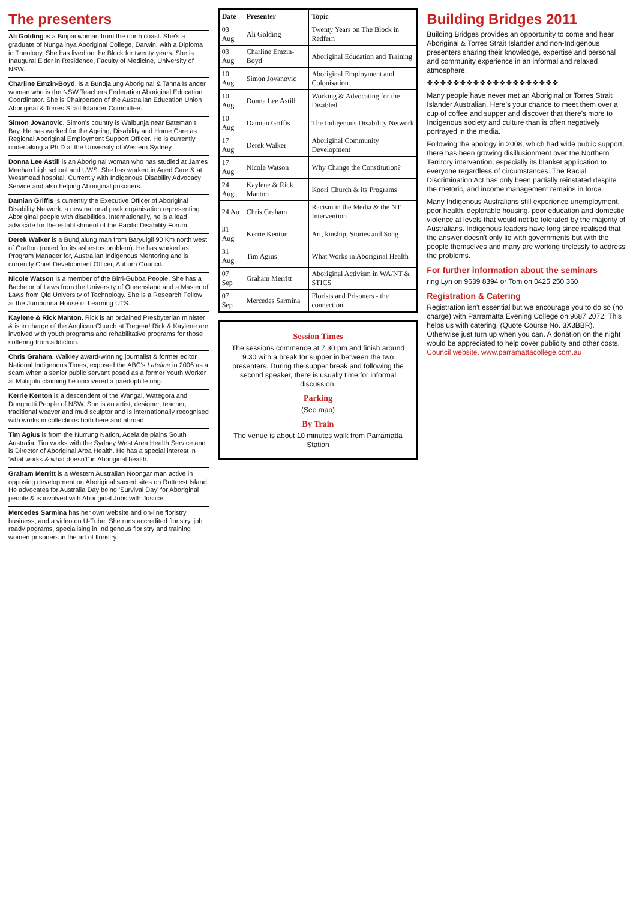The presenters
Ali Golding is a Biripai woman from the north coast. She's a graduate of Nungalinya Aboriginal College, Darwin, with a Diploma in Theology. She has lived on the Block for twenty years. She is Inaugural Elder in Residence, Faculty of Medicine, University of NSW.
Charline Emzin-Boyd, is a Bundjalung Aboriginal & Tanna Islander woman who is the NSW Teachers Federation Aboriginal Education Coordinator. She is Chairperson of the Australian Education Union Aboriginal & Torres Strait Islander Committee.
Simon Jovanovic. Simon's country is Walbunja near Bateman's Bay. He has worked for the Ageing, Disability and Home Care as Regional Aboriginal Employment Support Officer. He is currently undertaking a Ph D at the University of Western Sydney.
Donna Lee Astill is an Aboriginal woman who has studied at James Meehan high school and UWS. She has worked in Aged Care & at Westmead hospital. Currently with Indigenous Disability Advocacy Service and also helping Aboriginal prisoners.
Damian Griffis is currently the Executive Officer of Aboriginal Disability Network, a new national peak organisation representing Aboriginal people with disabilities. Internationally, he is a lead advocate for the establishment of the Pacific Disability Forum.
Derek Walker is a Bundjalung man from Baryulgil 90 Km north west of Grafton (noted for its asbestos problem). He has worked as Program Manager for, Australian Indigenous Mentoring and is currently Chief Development Officer, Auburn Council.
Nicole Watson is a member of the Birri-Gubba People. She has a Bachelor of Laws from the University of Queensland and a Master of Laws from Qld University of Technology. She is a Research Fellow at the Jumbunna House of Learning UTS.
Kaylene & Rick Manton. Rick is an ordained Presbyterian minister & is in charge of the Anglican Church at Tregear! Rick & Kaylene are involved with youth programs and rehabilitative programs for those suffering from addiction.
Chris Graham, Walkley award-winning journalist & former editor National Indigenous Times, exposed the ABC's Lateline in 2006 as a scam when a senior public servant posed as a former Youth Worker at Mutitjulu claiming he uncovered a paedophile ring.
Kerrie Kenton is a descendent of the Wangal, Wategora and Dunghutti People of NSW. She is an artist, designer, teacher, traditional weaver and mud sculptor and is internationally recognised with works in collections both here and abroad.
Tim Agius is from the Nurrung Nation, Adelaide plains South Australia. Tim works with the Sydney West Area Health Service and is Director of Aboriginal Area Health. He has a special interest in 'what works & what doesn't' in Aboriginal health.
Graham Merritt is a Western Australian Noongar man active in opposing development on Aboriginal sacred sites on Rottnest Island. He advocates for Australia Day being 'Survival Day' for Aboriginal people & is involved with Aboriginal Jobs with Justice.
Mercedes Sarmina has her own website and on-line floristry business, and a video on U-Tube. She runs accredited floristry, job ready pograms, specialising in Indigenous floristry and training women prisoners in the art of floristry.
| Date | Presenter | Topic |
| --- | --- | --- |
| 03 Aug | Ali Golding | Twenty Years on The Block in Redfern |
| 03 Aug | Charline Emzin-Boyd | Aboriginal Education and Training |
| 10 Aug | Simon Jovanovic | Aboriginal Employment and Colonisation |
| 10 Aug | Donna Lee Astill | Working & Advocating for the Disabled |
| 10 Aug | Damian Griffis | The Indigenous Disability Network |
| 17 Aug | Derek Walker | Aboriginal Community Development |
| 17 Aug | Nicole Watson | Why Change the Constitution? |
| 24 Aug | Kaylene & Rick Manton | Koori Church & its Programs |
| 24 Au | Chris Graham | Racism in the Media & the NT Intervention |
| 31 Aug | Kerrie Kenton | Art, kinship, Stories and Song |
| 31 Aug | Tim Agius | What Works in Aboriginal Health |
| 07 Sep | Graham Merritt | Aboriginal Activism in WA/NT & STICS |
| 07 Sep | Mercedes Sarmina | Florists and Prisoners - the connection |
Session Times
The sessions commence at 7.30 pm and finish around 9.30 with a break for supper in between the two presenters. During the supper break and following the second speaker, there is usually time for informal discussion.
Parking
(See map)
By Train
The venue is about 10 minutes walk from Parramatta Station
Building Bridges 2011
Building Bridges provides an opportunity to come and hear Aboriginal & Torres Strait Islander and non-Indigenous presenters sharing their knowledge, expertise and personal and community experience in an informal and relaxed atmosphere.
❖❖❖❖❖❖❖❖❖❖❖❖❖❖❖❖❖❖❖❖
Many people have never met an Aboriginal or Torres Strait Islander Australian. Here's your chance to meet them over a cup of coffee and supper and discover that there's more to Indigenous society and culture than is often negatively portrayed in the media.
Following the apology in 2008, which had wide public support, there has been growing disillusionment over the Northern Territory intervention, especially its blanket application to everyone regardless of circumstances. The Racial Discrimination Act has only been partially reinstated despite the rhetoric, and income management remains in force.
Many Indigenous Australians still experience unemployment, poor health, deplorable housing, poor education and domestic violence at levels that would not be tolerated by the majority of Australians. Indigenous leaders have long since realised that the answer doesn't only lie with governments but with the people themselves and many are working tirelessly to address the problems.
For further information about the seminars
ring Lyn on 9639 8394 or Tom on 0425 250 360
Registration & Catering
Registration isn't essential but we encourage you to do so (no charge) with Parramatta Evening College on 9687 2072. This helps us with catering. (Quote Course No. 3X3BBR). Otherwise just turn up when you can. A donation on the night would be appreciated to help cover publicity and other costs. Council website, www.parramattacollege.com.au